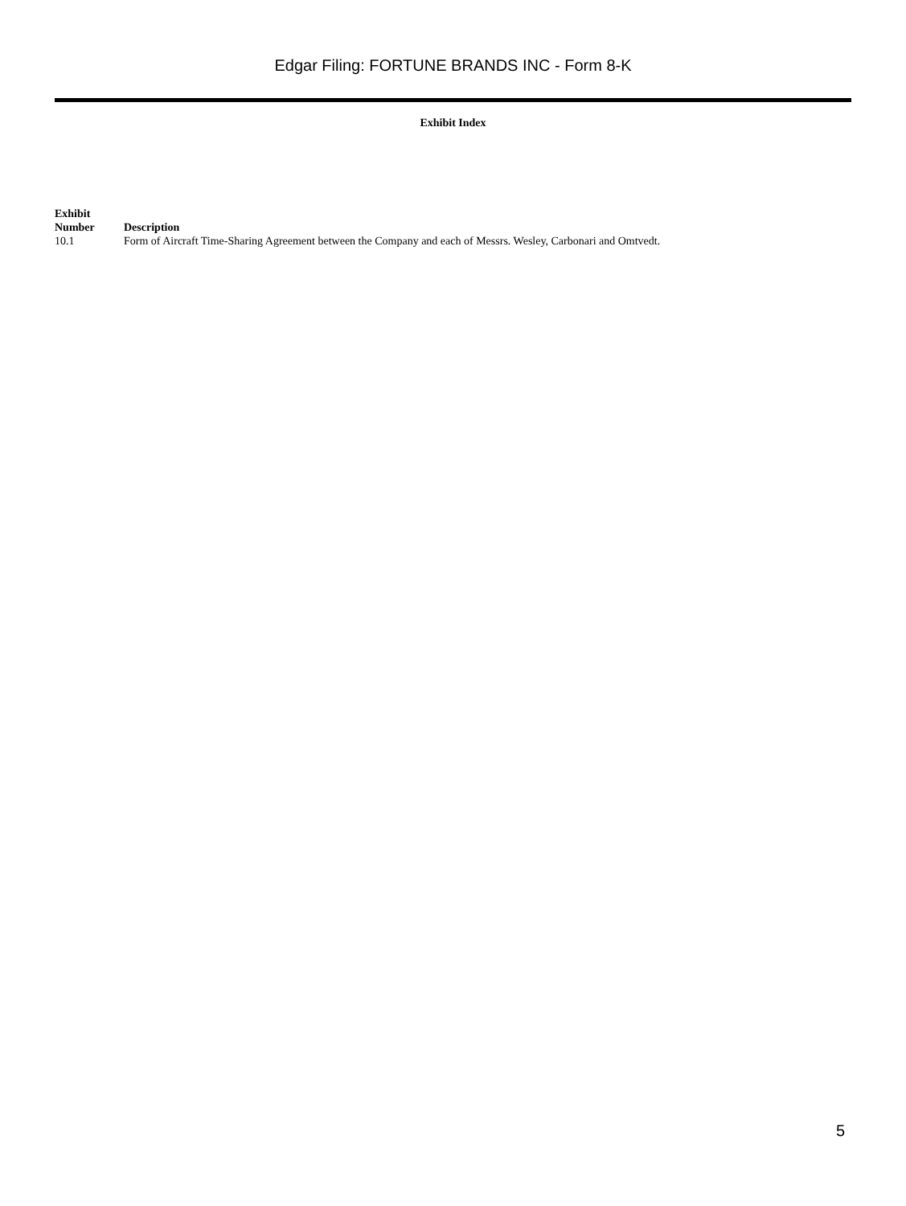Edgar Filing: FORTUNE BRANDS INC - Form 8-K
Exhibit Index
| Exhibit Number | Description |
| --- | --- |
| 10.1 | Form of Aircraft Time-Sharing Agreement between the Company and each of Messrs. Wesley, Carbonari and Omtvedt. |
5